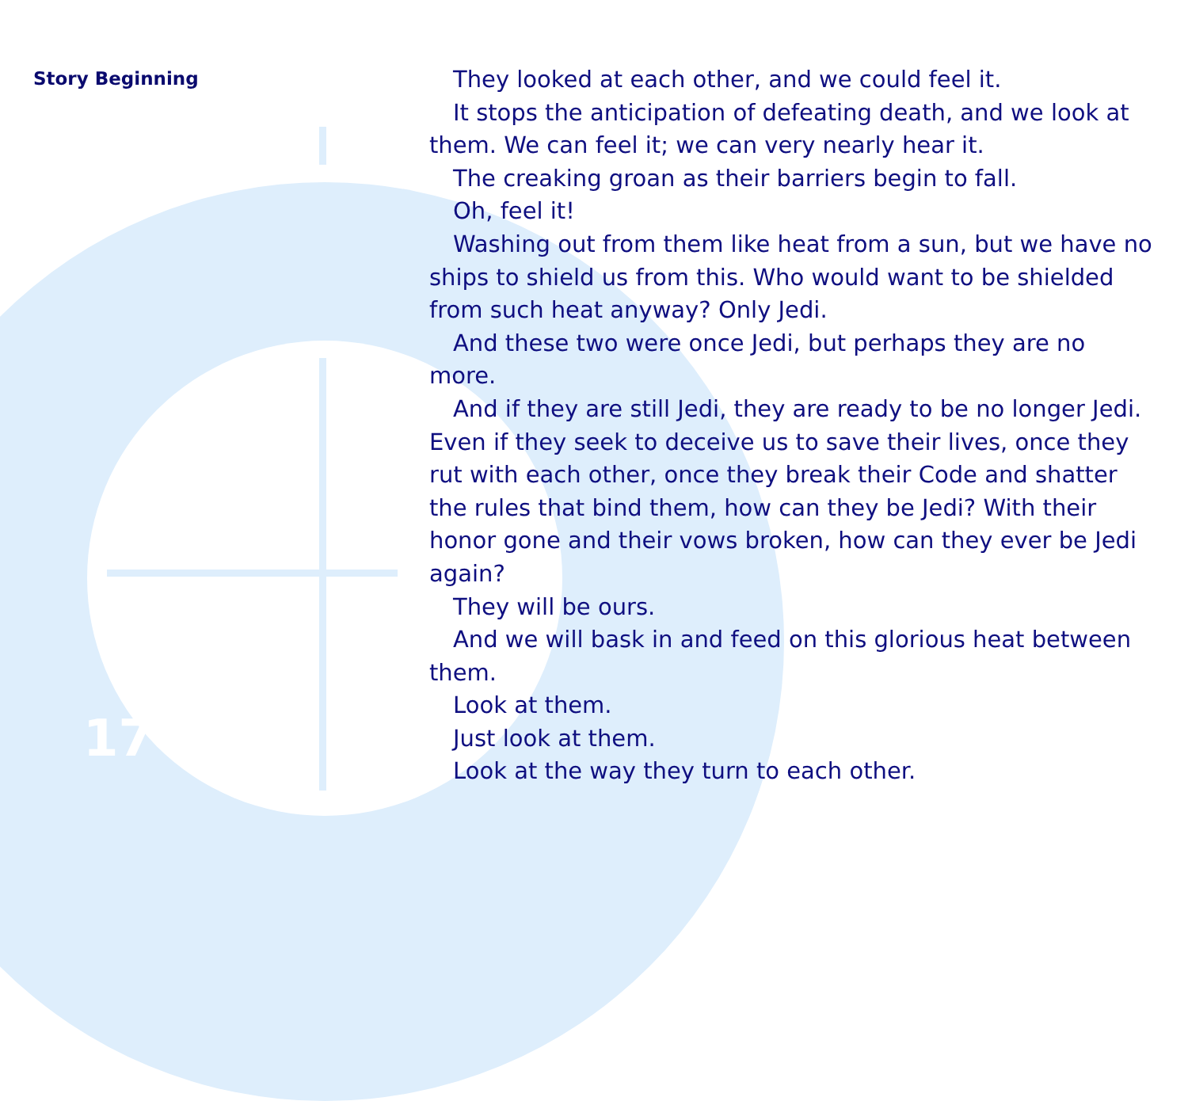Story Beginning
They looked at each other, and we could feel it.
It stops the anticipation of defeating death, and we look at them. We can feel it; we can very nearly hear it.
The creaking groan as their barriers begin to fall.
Oh, feel it!
Washing out from them like heat from a sun, but we have no ships to shield us from this. Who would want to be shielded from such heat anyway? Only Jedi.
And these two were once Jedi, but perhaps they are no more.
And if they are still Jedi, they are ready to be no longer Jedi. Even if they seek to deceive us to save their lives, once they rut with each other, once they break their Code and shatter the rules that bind them, how can they be Jedi? With their honor gone and their vows broken, how can they ever be Jedi again?
They will be ours.
And we will bask in and feed on this glorious heat between them.
Look at them.
Just look at them.
Look at the way they turn to each other.
17